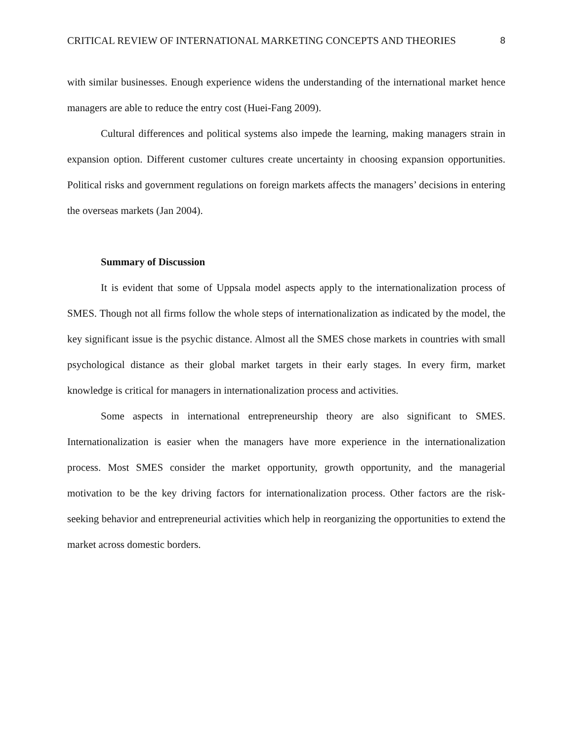CRITICAL REVIEW OF INTERNATIONAL MARKETING CONCEPTS AND THEORIES 8
with similar businesses. Enough experience widens the understanding of the international market hence managers are able to reduce the entry cost (Huei-Fang 2009).
Cultural differences and political systems also impede the learning, making managers strain in expansion option. Different customer cultures create uncertainty in choosing expansion opportunities. Political risks and government regulations on foreign markets affects the managers’ decisions in entering the overseas markets (Jan 2004).
Summary of Discussion
It is evident that some of Uppsala model aspects apply to the internationalization process of SMES. Though not all firms follow the whole steps of internationalization as indicated by the model, the key significant issue is the psychic distance. Almost all the SMES chose markets in countries with small psychological distance as their global market targets in their early stages. In every firm, market knowledge is critical for managers in internationalization process and activities.
Some aspects in international entrepreneurship theory are also significant to SMES. Internationalization is easier when the managers have more experience in the internationalization process. Most SMES consider the market opportunity, growth opportunity, and the managerial motivation to be the key driving factors for internationalization process. Other factors are the risk-seeking behavior and entrepreneurial activities which help in reorganizing the opportunities to extend the market across domestic borders.